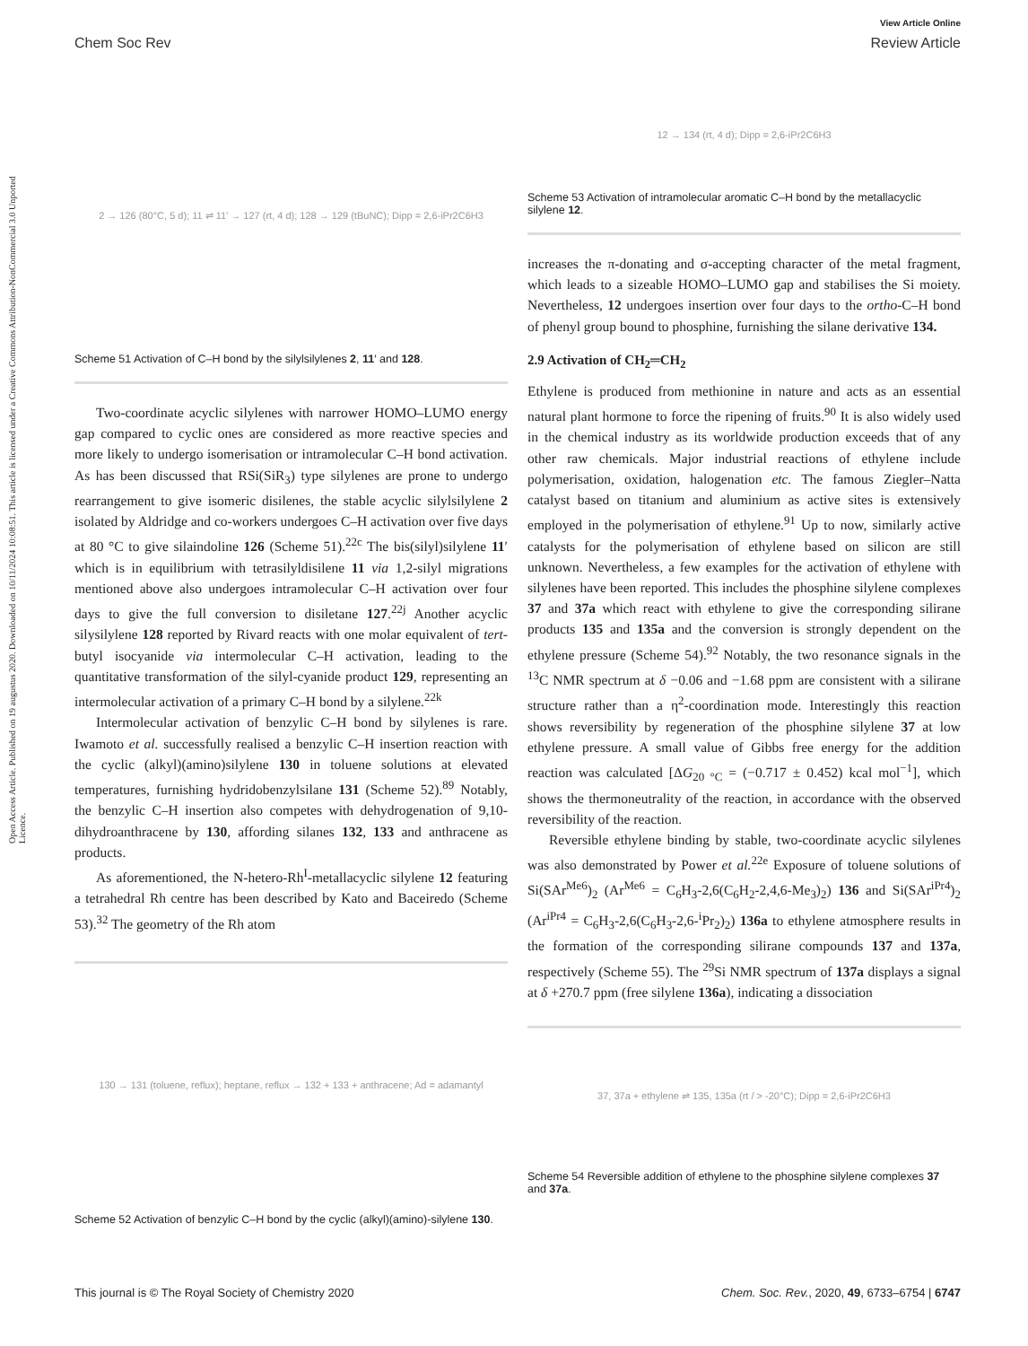Open Access Article. Published on 19 augustus 2020. Downloaded on 10/11/2024 10:08:51. This article is licensed under a Creative Commons Attribution-NonCommercial 3.0 Unported Licence.
View Article Online
Chem Soc Rev Review Article
2 → 126 (80°C, 5 d); 11 ⇌ 11' → 127 (rt, 4 d); 128 → 129 (tBuNC); Dipp = 2,6-iPr2C6H3
Scheme 51 Activation of C–H bond by the silylsilylenes 2, 11′ and 128.
Two-coordinate acyclic silylenes with narrower HOMO–LUMO energy gap compared to cyclic ones are considered as more reactive species and more likely to undergo isomerisation or intramolecular C–H bond activation. As has been discussed that RSi(SiR<sub>3</sub>) type silylenes are prone to undergo rearrangement to give isomeric disilenes, the stable acyclic silylsilylene 2 isolated by Aldridge and co-workers undergoes C–H activation over five days at 80 °C to give silaindoline 126 (Scheme 51).<sup>22c</sup> The bis(silyl)silylene 11′ which is in equilibrium with tetrasilyldisilene 11 via 1,2-silyl migrations mentioned above also undergoes intramolecular C–H activation over four days to give the full conversion to disiletane 127.<sup>22j</sup> Another acyclic silysilylene 128 reported by Rivard reacts with one molar equivalent of tert-butyl isocyanide via intermolecular C–H activation, leading to the quantitative transformation of the silyl-cyanide product 129, representing an intermolecular activation of a primary C–H bond by a silylene.<sup>22k</sup>
Intermolecular activation of benzylic C–H bond by silylenes is rare. Iwamoto et al. successfully realised a benzylic C–H insertion reaction with the cyclic (alkyl)(amino)silylene 130 in toluene solutions at elevated temperatures, furnishing hydridobenzylsilane 131 (Scheme 52).<sup>89</sup> Notably, the benzylic C–H insertion also competes with dehydrogenation of 9,10-dihydroanthracene by 130, affording silanes 132, 133 and anthracene as products.
As aforementioned, the N-hetero-Rh<sup>I</sup>-metallacyclic silylene 12 featuring a tetrahedral Rh centre has been described by Kato and Baceiredo (Scheme 53).<sup>32</sup> The geometry of the Rh atom
130 → 131 (toluene, reflux); heptane, reflux → 132 + 133 + anthracene; Ad = adamantyl
Scheme 52 Activation of benzylic C–H bond by the cyclic (alkyl)(amino)-silylene 130.
12 → 134 (rt, 4 d); Dipp = 2,6-iPr2C6H3
Scheme 53 Activation of intramolecular aromatic C–H bond by the metallacyclic silylene 12.
increases the π-donating and σ-accepting character of the metal fragment, which leads to a sizeable HOMO–LUMO gap and stabilises the Si moiety. Nevertheless, 12 undergoes insertion over four days to the ortho-C–H bond of phenyl group bound to phosphine, furnishing the silane derivative 134.
2.9 Activation of CH<sub>2</sub>═CH<sub>2</sub>
Ethylene is produced from methionine in nature and acts as an essential natural plant hormone to force the ripening of fruits.<sup>90</sup> It is also widely used in the chemical industry as its worldwide production exceeds that of any other raw chemicals. Major industrial reactions of ethylene include polymerisation, oxidation, halogenation etc. The famous Ziegler–Natta catalyst based on titanium and aluminium as active sites is extensively employed in the polymerisation of ethylene.<sup>91</sup> Up to now, similarly active catalysts for the polymerisation of ethylene based on silicon are still unknown. Nevertheless, a few examples for the activation of ethylene with silylenes have been reported. This includes the phosphine silylene complexes 37 and 37a which react with ethylene to give the corresponding silirane products 135 and 135a and the conversion is strongly dependent on the ethylene pressure (Scheme 54).<sup>92</sup> Notably, the two resonance signals in the <sup>13</sup>C NMR spectrum at δ −0.06 and −1.68 ppm are consistent with a silirane structure rather than a η<sup>2</sup>-coordination mode. Interestingly this reaction shows reversibility by regeneration of the phosphine silylene 37 at low ethylene pressure. A small value of Gibbs free energy for the addition reaction was calculated [ΔG<sub>20 °C</sub> = (−0.717 ± 0.452) kcal mol<sup>−1</sup>], which shows the thermoneutrality of the reaction, in accordance with the observed reversibility of the reaction.
Reversible ethylene binding by stable, two-coordinate acyclic silylenes was also demonstrated by Power et al.<sup>22e</sup> Exposure of toluene solutions of Si(SAr<sup>Me6</sup>)<sub>2</sub> (Ar<sup>Me6</sup> = C<sub>6</sub>H<sub>3</sub>-2,6(C<sub>6</sub>H<sub>2</sub>-2,4,6-Me<sub>3</sub>)<sub>2</sub>) 136 and Si(SAr<sup>iPr4</sup>)<sub>2</sub> (Ar<sup>iPr4</sup> = C<sub>6</sub>H<sub>3</sub>-2,6(C<sub>6</sub>H<sub>3</sub>-2,6-<sup>i</sup>Pr<sub>2</sub>)<sub>2</sub>) 136a to ethylene atmosphere results in the formation of the corresponding silirane compounds 137 and 137a, respectively (Scheme 55). The <sup>29</sup>Si NMR spectrum of 137a displays a signal at δ +270.7 ppm (free silylene 136a), indicating a dissociation
37, 37a + ethylene ⇌ 135, 135a (rt / > -20°C); Dipp = 2,6-iPr2C6H3
Scheme 54 Reversible addition of ethylene to the phosphine silylene complexes 37 and 37a.
This journal is © The Royal Society of Chemistry 2020 Chem. Soc. Rev., 2020, 49, 6733–6754 | 6747